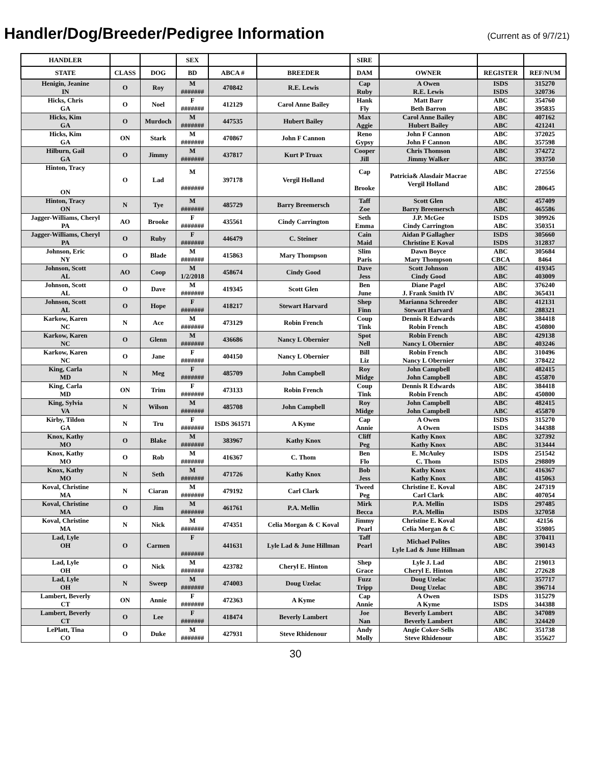Handler/Dog/Breeder/Pedigree Information
(Current as of 9/7/21)
| HANDLER | | | SEX | | | SIRE | | | |
| --- | --- | --- | --- | --- | --- | --- | --- | --- | --- |
| STATE | CLASS | DOG | BD | ABCA # | BREEDER | DAM | OWNER | REGISTER | REF/NUM |
| Henigin, Jeanine IN | O | Roy | M ####### | 470842 | R.E. Lewis | Cap Ruby | A Owen R.E. Lewis | ISDS ISDS | 315270 320736 |
| Hicks, Chris GA | O | Noel | F ####### | 412129 | Carol Anne Bailey | Hank Fly | Matt Barr Beth Barron | ABC ABC | 354760 395835 |
| Hicks, Kim GA | O | Murdoch | M ####### | 447535 | Hubert Bailey | Max Aggie | Carol Anne Bailey Hubert Bailey | ABC ABC | 407162 421241 |
| Hicks, Kim GA | ON | Stark | M ####### | 470867 | John F Cannon | Reno Gypsy | John F Cannon John F Cannon | ABC ABC | 372025 357598 |
| Hilburn, Gail GA | O | Jimmy | M ####### | 437817 | Kurt P Truax | Cooper Jill | Chris Thomson Jimmy Walker | ABC ABC | 374272 393750 |
| Hinton, Tracy ON | O | Lad | M ####### | 397178 | Vergil Holland | Cap Brooke | Patricia& Alasdair Macrae Vergil Holland | ABC ABC | 272556 280645 |
| Hinton, Tracy ON | N | Tye | M ####### | 485729 | Barry Breemersch | Taff Zoe | Scott Glen Barry Breemersch | ABC ABC | 457409 465586 |
| Jagger-Williams, Cheryl PA | AO | Brooke | F ####### | 435561 | Cindy Carrington | Seth Emma | J.P. McGee Cindy Carrington | ISDS ABC | 309926 350351 |
| Jagger-Williams, Cheryl PA | O | Ruby | F ####### | 446479 | C. Steiner | Cain Maid | Aidan P Gallagher Christine E Koval | ISDS ISDS | 305660 312837 |
| Johnson, Eric NY | O | Blade | M ####### | 415863 | Mary Thompson | Slim Paris | Dawn Boyce Mary Thompson | ABC CBCA | 305684 8464 |
| Johnson, Scott AL | AO | Coop | M 1/2/2018 | 458674 | Cindy Good | Dave Jess | Scott Johnson Cindy Good | ABC ABC | 419345 403009 |
| Johnson, Scott AL | O | Dave | M ####### | 419345 | Scott Glen | Ben June | Diane Pagel J. Frank Smith IV | ABC ABC | 376240 365431 |
| Johnson, Scott AL | O | Hope | F ####### | 418217 | Stewart Harvard | Shep Finn | Marianna Schreeder Stewart Harvard | ABC ABC | 412131 288321 |
| Karkow, Karen NC | N | Ace | M ####### | 473129 | Robin French | Coup Tink | Dennis R Edwards Robin French | ABC ABC | 384418 450800 |
| Karkow, Karen NC | O | Glenn | M ####### | 436686 | Nancy L Obernier | Spot Nell | Robin French Nancy L Obernier | ABC ABC | 429138 403246 |
| Karkow, Karen NC | O | Jane | F ####### | 404150 | Nancy L Obernier | Bill Liz | Robin French Nancy L Obernier | ABC ABC | 310496 378422 |
| King, Carla MD | N | Meg | F ####### | 485709 | John Campbell | Roy Midge | John Campbell John Campbell | ABC ABC | 482415 455870 |
| King, Carla MD | ON | Trim | F ####### | 473133 | Robin French | Coup Tink | Dennis R Edwards Robin French | ABC ABC | 384418 450800 |
| King, Sylvia VA | N | Wilson | M ####### | 485708 | John Campbell | Roy Midge | John Campbell John Campbell | ABC ABC | 482415 455870 |
| Kirby, Tildon GA | N | Tru | F ####### | ISDS 361571 | A Kyme | Cap Annie | A Owen A Owen | ISDS ISDS | 315270 344388 |
| Knox, Kathy MO | O | Blake | M ####### | 383967 | Kathy Knox | Cliff Peg | Kathy Knox Kathy Knox | ABC ABC | 327392 313444 |
| Knox, Kathy MO | O | Rob | M ####### | 416367 | C. Thom | Ben Flo | E. McAuley C. Thom | ISDS ISDS | 251542 298809 |
| Knox, Kathy MO | N | Seth | M ####### | 471726 | Kathy Knox | Bob Jess | Kathy Knox Kathy Knox | ABC ABC | 416367 415063 |
| Koval, Christine MA | N | Ciaran | M ####### | 479192 | Carl Clark | Tweed Peg | Christine E. Koval Carl Clark | ABC ABC | 247319 407054 |
| Koval, Christine MA | O | Jim | M ####### | 461761 | P.A. Mellin | Mirk Becca | P.A. Mellin P.A. Mellin | ISDS ISDS | 297485 327058 |
| Koval, Christine MA | N | Nick | M ####### | 474351 | Celia Morgan & C Koval | Jimmy Pearl | Christine E. Koval Celia Morgan & C | ABC ABC | 42156 359805 |
| Lad, Lyle OH | O | Carmen | F ####### | 441631 | Lyle Lad & June Hillman | Taff Pearl | Michael Polites Lyle Lad & June Hillman | ABC ABC | 370411 390143 |
| Lad, Lyle OH | O | Nick | M ####### | 423782 | Cheryl E. Hinton | Shep Grace | Lyle J. Lad Cheryl E. Hinton | ABC ABC | 219013 272628 |
| Lad, Lyle OH | N | Sweep | M ####### | 474003 | Doug Uzelac | Fuzz Tripp | Doug Uzelac Doug Uzelac | ABC ABC | 357717 396714 |
| Lambert, Beverly CT | ON | Annie | F ####### | 472363 | A Kyme | Cap Annie | A Owen A Kyme | ISDS ISDS | 315279 344388 |
| Lambert, Beverly CT | O | Lee | F ####### | 418474 | Beverly Lambert | Joe Nan | Beverly Lambert Beverly Lambert | ABC ABC | 347089 324420 |
| LePlatt, Tina CO | O | Duke | M ####### | 427931 | Steve Rhidenour | Andy Molly | Angie Coker-Sells Steve Rhidenour | ABC ABC | 351738 355627 |
30